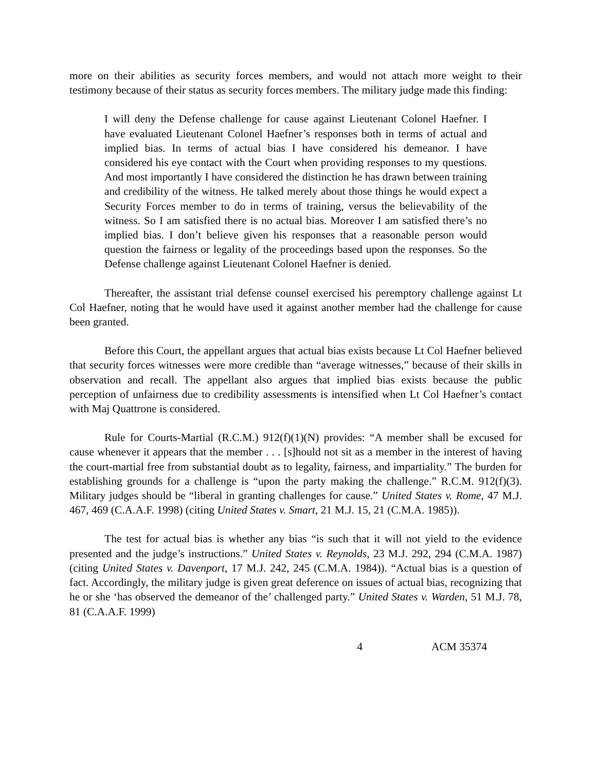more on their abilities as security forces members, and would not attach more weight to their testimony because of their status as security forces members. The military judge made this finding:
I will deny the Defense challenge for cause against Lieutenant Colonel Haefner. I have evaluated Lieutenant Colonel Haefner’s responses both in terms of actual and implied bias. In terms of actual bias I have considered his demeanor. I have considered his eye contact with the Court when providing responses to my questions. And most importantly I have considered the distinction he has drawn between training and credibility of the witness. He talked merely about those things he would expect a Security Forces member to do in terms of training, versus the believability of the witness. So I am satisfied there is no actual bias. Moreover I am satisfied there’s no implied bias. I don’t believe given his responses that a reasonable person would question the fairness or legality of the proceedings based upon the responses. So the Defense challenge against Lieutenant Colonel Haefner is denied.
Thereafter, the assistant trial defense counsel exercised his peremptory challenge against Lt Col Haefner, noting that he would have used it against another member had the challenge for cause been granted.
Before this Court, the appellant argues that actual bias exists because Lt Col Haefner believed that security forces witnesses were more credible than “average witnesses,” because of their skills in observation and recall. The appellant also argues that implied bias exists because the public perception of unfairness due to credibility assessments is intensified when Lt Col Haefner’s contact with Maj Quattrone is considered.
Rule for Courts-Martial (R.C.M.) 912(f)(1)(N) provides: “A member shall be excused for cause whenever it appears that the member . . . [s]hould not sit as a member in the interest of having the court-martial free from substantial doubt as to legality, fairness, and impartiality.” The burden for establishing grounds for a challenge is “upon the party making the challenge.” R.C.M. 912(f)(3). Military judges should be “liberal in granting challenges for cause.” United States v. Rome, 47 M.J. 467, 469 (C.A.A.F. 1998) (citing United States v. Smart, 21 M.J. 15, 21 (C.M.A. 1985)).
The test for actual bias is whether any bias “is such that it will not yield to the evidence presented and the judge’s instructions.” United States v. Reynolds, 23 M.J. 292, 294 (C.M.A. 1987) (citing United States v. Davenport, 17 M.J. 242, 245 (C.M.A. 1984)). “Actual bias is a question of fact. Accordingly, the military judge is given great deference on issues of actual bias, recognizing that he or she ‘has observed the demeanor of the’ challenged party.” United States v. Warden, 51 M.J. 78, 81 (C.A.A.F. 1999)
4 ACM 35374